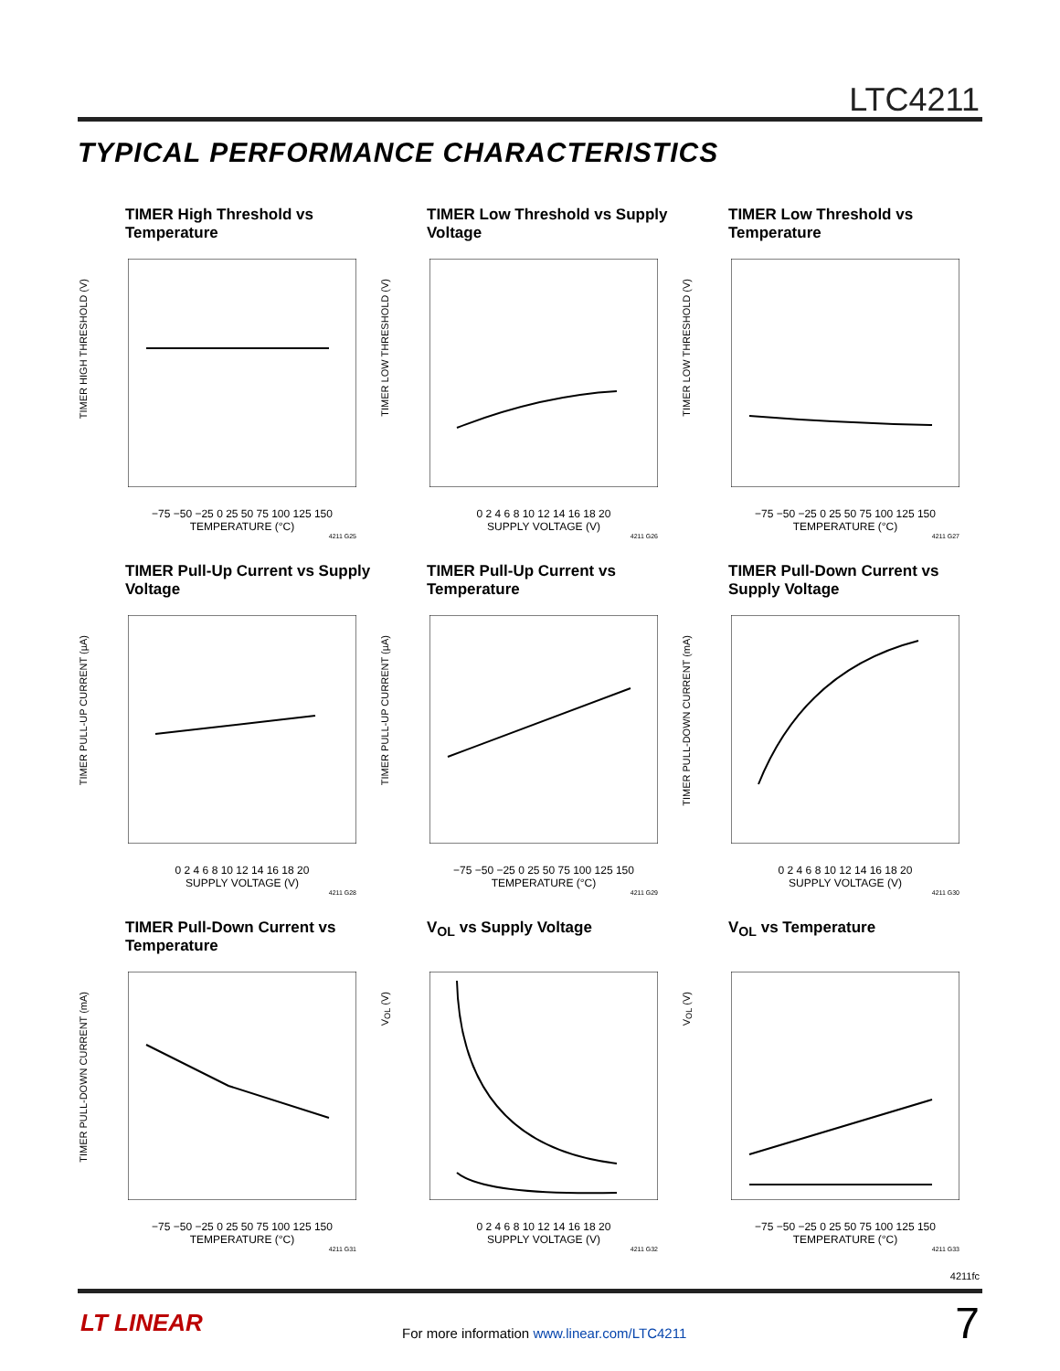LTC4211
TYPICAL PERFORMANCE CHARACTERISTICS
TIMER High Threshold vs Temperature
TIMER HIGH THRESHOLD (V)
−75 −50 −25 0 25 50 75 100 125 150
TEMPERATURE (°C)
4211 G25
TIMER Low Threshold vs Supply Voltage
TIMER LOW THRESHOLD (V)
0 2 4 6 8 10 12 14 16 18 20
SUPPLY VOLTAGE (V)
4211 G26
TIMER Low Threshold vs Temperature
TIMER LOW THRESHOLD (V)
−75 −50 −25 0 25 50 75 100 125 150
TEMPERATURE (°C)
4211 G27
TIMER Pull-Up Current vs Supply Voltage
TIMER PULL-UP CURRENT (µA)
0 2 4 6 8 10 12 14 16 18 20
SUPPLY VOLTAGE (V)
4211 G28
TIMER Pull-Up Current vs Temperature
TIMER PULL-UP CURRENT (µA)
−75 −50 −25 0 25 50 75 100 125 150
TEMPERATURE (°C)
4211 G29
TIMER Pull-Down Current vs Supply Voltage
TIMER PULL-DOWN CURRENT (mA)
0 2 4 6 8 10 12 14 16 18 20
SUPPLY VOLTAGE (V)
4211 G30
TIMER Pull-Down Current vs Temperature
TIMER PULL-DOWN CURRENT (mA)
−75 −50 −25 0 25 50 75 100 125 150
TEMPERATURE (°C)
4211 G31
V<sub>OL</sub> vs Supply Voltage
V<sub>OL</sub> (V)
0 2 4 6 8 10 12 14 16 18 20
SUPPLY VOLTAGE (V)
4211 G32
V<sub>OL</sub> vs Temperature
V<sub>OL</sub> (V)
−75 −50 −25 0 25 50 75 100 125 150
TEMPERATURE (°C)
4211 G33
4211fc
LT LINEAR
For more information www.linear.com/LTC4211
7